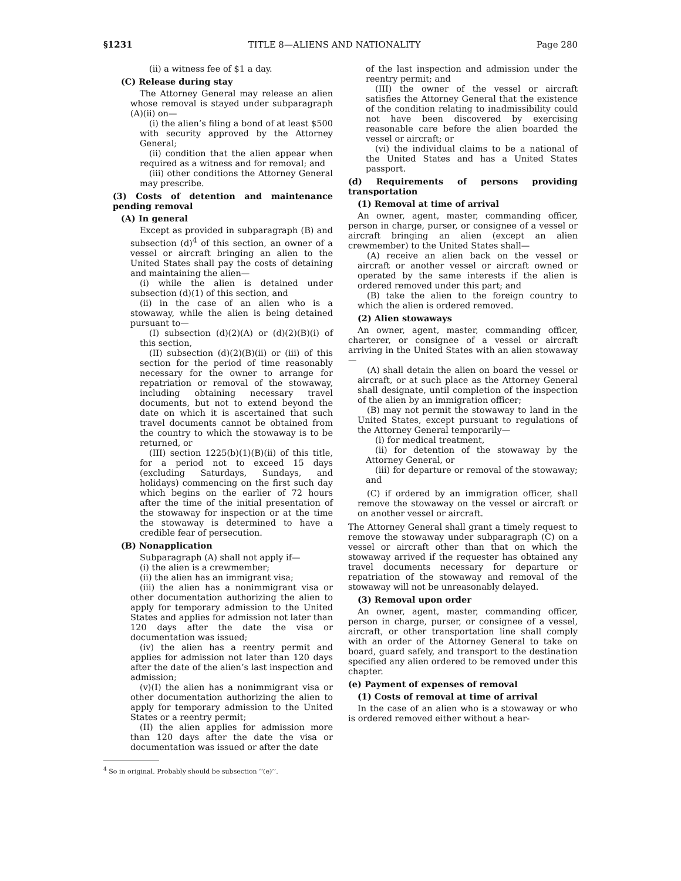§1231 TITLE 8—ALIENS AND NATIONALITY Page 280
(ii) a witness fee of $1 a day.
(C) Release during stay
The Attorney General may release an alien whose removal is stayed under subparagraph (A)(ii) on—
(i) the alien’s filing a bond of at least $500 with security approved by the Attorney General;
(ii) condition that the alien appear when required as a witness and for removal; and
(iii) other conditions the Attorney General may prescribe.
(3) Costs of detention and maintenance pending removal
(A) In general
Except as provided in subparagraph (B) and subsection (d)<sup>4</sup> of this section, an owner of a vessel or aircraft bringing an alien to the United States shall pay the costs of detaining and maintaining the alien—
(i) while the alien is detained under subsection (d)(1) of this section, and
(ii) in the case of an alien who is a stowaway, while the alien is being detained pursuant to—
(I) subsection (d)(2)(A) or (d)(2)(B)(i) of this section,
(II) subsection (d)(2)(B)(ii) or (iii) of this section for the period of time reasonably necessary for the owner to arrange for repatriation or removal of the stowaway, including obtaining necessary travel documents, but not to extend beyond the date on which it is ascertained that such travel documents cannot be obtained from the country to which the stowaway is to be returned, or
(III) section 1225(b)(1)(B)(ii) of this title, for a period not to exceed 15 days (excluding Saturdays, Sundays, and holidays) commencing on the first such day which begins on the earlier of 72 hours after the time of the initial presentation of the stowaway for inspection or at the time the stowaway is determined to have a credible fear of persecution.
(B) Nonapplication
Subparagraph (A) shall not apply if—
(i) the alien is a crewmember;
(ii) the alien has an immigrant visa;
(iii) the alien has a nonimmigrant visa or other documentation authorizing the alien to apply for temporary admission to the United States and applies for admission not later than 120 days after the date the visa or documentation was issued;
(iv) the alien has a reentry permit and applies for admission not later than 120 days after the date of the alien’s last inspection and admission;
(v)(I) the alien has a nonimmigrant visa or other documentation authorizing the alien to apply for temporary admission to the United States or a reentry permit;
(II) the alien applies for admission more than 120 days after the date the visa or documentation was issued or after the date
<sup>4</sup> So in original. Probably should be subsection ‘‘(e)’’.
of the last inspection and admission under the reentry permit; and
(III) the owner of the vessel or aircraft satisfies the Attorney General that the existence of the condition relating to inadmissibility could not have been discovered by exercising reasonable care before the alien boarded the vessel or aircraft; or
(vi) the individual claims to be a national of the United States and has a United States passport.
(d) Requirements of persons providing transportation
(1) Removal at time of arrival
An owner, agent, master, commanding officer, person in charge, purser, or consignee of a vessel or aircraft bringing an alien (except an alien crewmember) to the United States shall—
(A) receive an alien back on the vessel or aircraft or another vessel or aircraft owned or operated by the same interests if the alien is ordered removed under this part; and
(B) take the alien to the foreign country to which the alien is ordered removed.
(2) Alien stowaways
An owner, agent, master, commanding officer, charterer, or consignee of a vessel or aircraft arriving in the United States with an alien stowaway—
(A) shall detain the alien on board the vessel or aircraft, or at such place as the Attorney General shall designate, until completion of the inspection of the alien by an immigration officer;
(B) may not permit the stowaway to land in the United States, except pursuant to regulations of the Attorney General temporarily—
(i) for medical treatment,
(ii) for detention of the stowaway by the Attorney General, or
(iii) for departure or removal of the stowaway; and
(C) if ordered by an immigration officer, shall remove the stowaway on the vessel or aircraft or on another vessel or aircraft.
The Attorney General shall grant a timely request to remove the stowaway under subparagraph (C) on a vessel or aircraft other than that on which the stowaway arrived if the requester has obtained any travel documents necessary for departure or repatriation of the stowaway and removal of the stowaway will not be unreasonably delayed.
(3) Removal upon order
An owner, agent, master, commanding officer, person in charge, purser, or consignee of a vessel, aircraft, or other transportation line shall comply with an order of the Attorney General to take on board, guard safely, and transport to the destination specified any alien ordered to be removed under this chapter.
(e) Payment of expenses of removal
(1) Costs of removal at time of arrival
In the case of an alien who is a stowaway or who is ordered removed either without a hear-